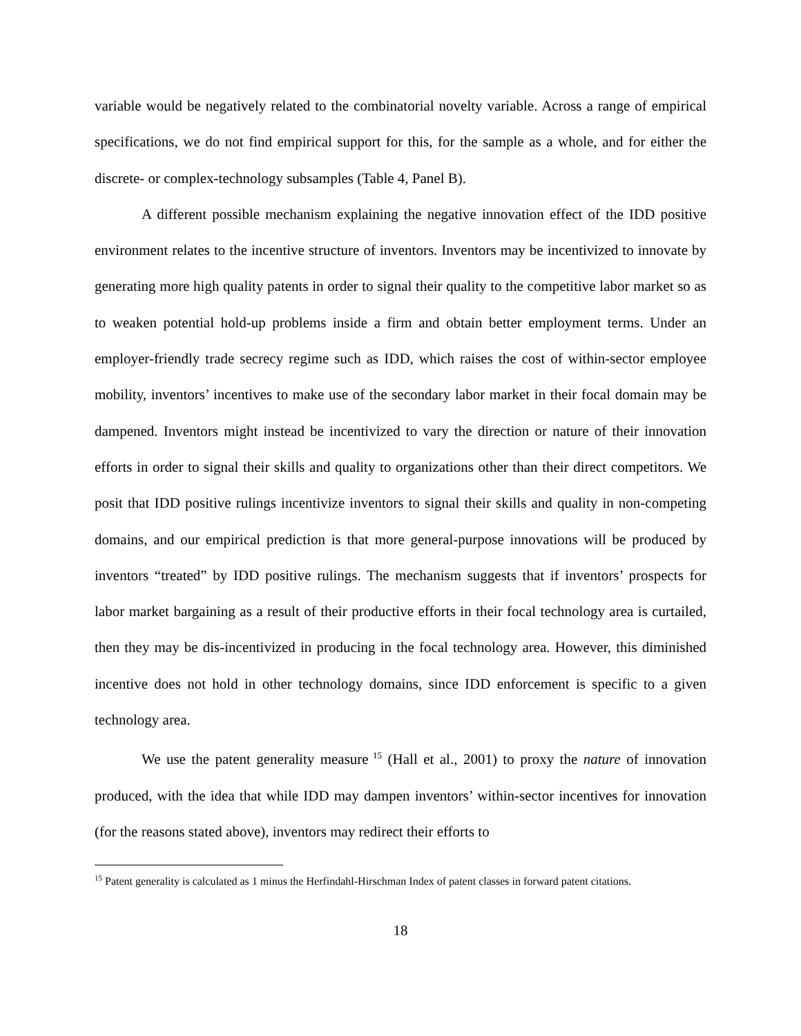variable would be negatively related to the combinatorial novelty variable. Across a range of empirical specifications, we do not find empirical support for this, for the sample as a whole, and for either the discrete- or complex-technology subsamples (Table 4, Panel B).
A different possible mechanism explaining the negative innovation effect of the IDD positive environment relates to the incentive structure of inventors. Inventors may be incentivized to innovate by generating more high quality patents in order to signal their quality to the competitive labor market so as to weaken potential hold-up problems inside a firm and obtain better employment terms. Under an employer-friendly trade secrecy regime such as IDD, which raises the cost of within-sector employee mobility, inventors’ incentives to make use of the secondary labor market in their focal domain may be dampened. Inventors might instead be incentivized to vary the direction or nature of their innovation efforts in order to signal their skills and quality to organizations other than their direct competitors. We posit that IDD positive rulings incentivize inventors to signal their skills and quality in non-competing domains, and our empirical prediction is that more general-purpose innovations will be produced by inventors “treated” by IDD positive rulings. The mechanism suggests that if inventors’ prospects for labor market bargaining as a result of their productive efforts in their focal technology area is curtailed, then they may be dis-incentivized in producing in the focal technology area. However, this diminished incentive does not hold in other technology domains, since IDD enforcement is specific to a given technology area.
We use the patent generality measure<sup>15</sup> (Hall et al., 2001) to proxy the nature of innovation produced, with the idea that while IDD may dampen inventors’ within-sector incentives for innovation (for the reasons stated above), inventors may redirect their efforts to
<sup>15</sup> Patent generality is calculated as 1 minus the Herfindahl-Hirschman Index of patent classes in forward patent citations.
18